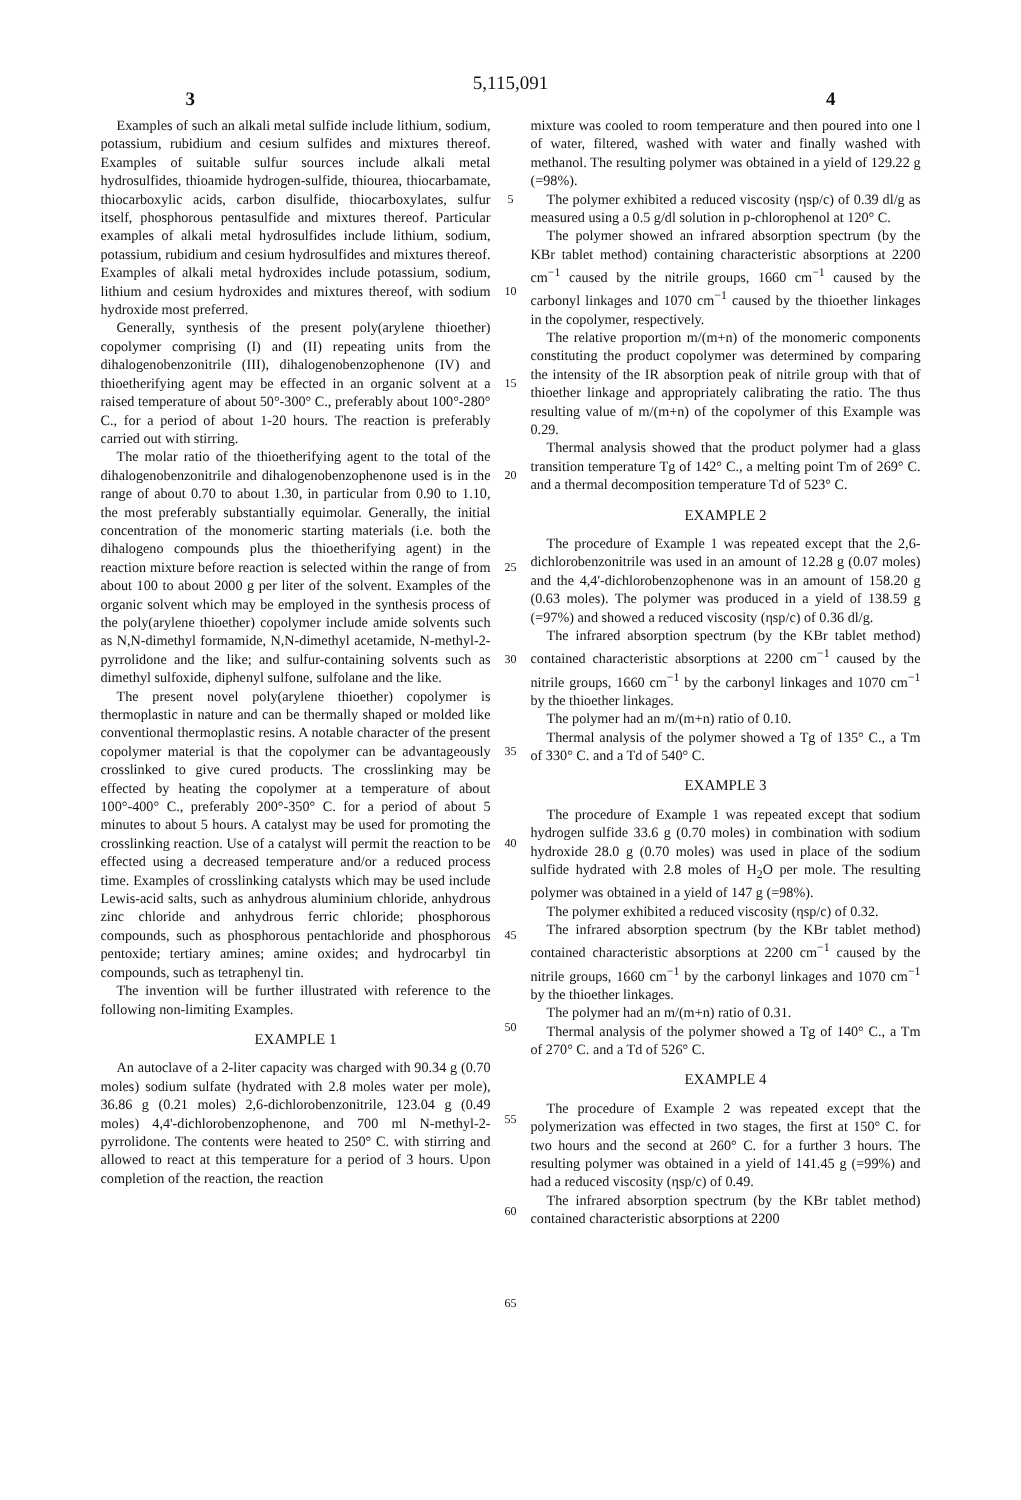5,115,091
3 4
Examples of such an alkali metal sulfide include lithium, sodium, potassium, rubidium and cesium sulfides and mixtures thereof. Examples of suitable sulfur sources include alkali metal hydrosulfides, thioamide hydrogen-sulfide, thiourea, thiocarbamate, thiocarboxylic acids, carbon disulfide, thiocarboxylates, sulfur itself, phosphorous pentasulfide and mixtures thereof. Particular examples of alkali metal hydrosulfides include lithium, sodium, potassium, rubidium and cesium hydrosulfides and mixtures thereof. Examples of alkali metal hydroxides include potassium, sodium, lithium and cesium hydroxides and mixtures thereof, with sodium hydroxide most preferred.
Generally, synthesis of the present poly(arylene thioether) copolymer comprising (I) and (II) repeating units from the dihalogenobenzonitrile (III), dihalogenobenzophenone (IV) and thioetherifying agent may be effected in an organic solvent at a raised temperature of about 50°-300° C., preferably about 100°-280° C., for a period of about 1-20 hours. The reaction is preferably carried out with stirring.
The molar ratio of the thioetherifying agent to the total of the dihalogenobenzonitrile and dihalogenobenzophenone used is in the range of about 0.70 to about 1.30, in particular from 0.90 to 1.10, the most preferably substantially equimolar. Generally, the initial concentration of the monomeric starting materials (i.e. both the dihalogeno compounds plus the thioetherifying agent) in the reaction mixture before reaction is selected within the range of from about 100 to about 2000 g per liter of the solvent. Examples of the organic solvent which may be employed in the synthesis process of the poly(arylene thioether) copolymer include amide solvents such as N,N-dimethyl formamide, N,N-dimethyl acetamide, N-methyl-2-pyrrolidone and the like; and sulfur-containing solvents such as dimethyl sulfoxide, diphenyl sulfone, sulfolane and the like.
The present novel poly(arylene thioether) copolymer is thermoplastic in nature and can be thermally shaped or molded like conventional thermoplastic resins. A notable character of the present copolymer material is that the copolymer can be advantageously crosslinked to give cured products. The crosslinking may be effected by heating the copolymer at a temperature of about 100°-400° C., preferably 200°-350° C. for a period of about 5 minutes to about 5 hours. A catalyst may be used for promoting the crosslinking reaction. Use of a catalyst will permit the reaction to be effected using a decreased temperature and/or a reduced process time. Examples of crosslinking catalysts which may be used include Lewis-acid salts, such as anhydrous aluminium chloride, anhydrous zinc chloride and anhydrous ferric chloride; phosphorous compounds, such as phosphorous pentachloride and phosphorous pentoxide; tertiary amines; amine oxides; and hydrocarbyl tin compounds, such as tetraphenyl tin.
The invention will be further illustrated with reference to the following non-limiting Examples.
EXAMPLE 1
An autoclave of a 2-liter capacity was charged with 90.34 g (0.70 moles) sodium sulfate (hydrated with 2.8 moles water per mole), 36.86 g (0.21 moles) 2,6-dichlorobenzonitrile, 123.04 g (0.49 moles) 4,4'-dichlorobenzophenone, and 700 ml N-methyl-2-pyrrolidone. The contents were heated to 250° C. with stirring and allowed to react at this temperature for a period of 3 hours. Upon completion of the reaction, the reaction
5
10
15
20
25
30
35
40
45
50
55
60
65
mixture was cooled to room temperature and then poured into one l of water, filtered, washed with water and finally washed with methanol. The resulting polymer was obtained in a yield of 129.22 g (=98%).
The polymer exhibited a reduced viscosity (ηsp/c) of 0.39 dl/g as measured using a 0.5 g/dl solution in p-chlorophenol at 120° C.
The polymer showed an infrared absorption spectrum (by the KBr tablet method) containing characteristic absorptions at 2200 cm<sup>−1</sup> caused by the nitrile groups, 1660 cm<sup>−1</sup> caused by the carbonyl linkages and 1070 cm<sup>−1</sup> caused by the thioether linkages in the copolymer, respectively.
The relative proportion m/(m+n) of the monomeric components constituting the product copolymer was determined by comparing the intensity of the IR absorption peak of nitrile group with that of thioether linkage and appropriately calibrating the ratio. The thus resulting value of m/(m+n) of the copolymer of this Example was 0.29.
Thermal analysis showed that the product polymer had a glass transition temperature Tg of 142° C., a melting point Tm of 269° C. and a thermal decomposition temperature Td of 523° C.
EXAMPLE 2
The procedure of Example 1 was repeated except that the 2,6-dichlorobenzonitrile was used in an amount of 12.28 g (0.07 moles) and the 4,4'-dichlorobenzophenone was in an amount of 158.20 g (0.63 moles). The polymer was produced in a yield of 138.59 g (=97%) and showed a reduced viscosity (ηsp/c) of 0.36 dl/g.
The infrared absorption spectrum (by the KBr tablet method) contained characteristic absorptions at 2200 cm<sup>−1</sup> caused by the nitrile groups, 1660 cm<sup>−1</sup> by the carbonyl linkages and 1070 cm<sup>−1</sup> by the thioether linkages.
The polymer had an m/(m+n) ratio of 0.10.
Thermal analysis of the polymer showed a Tg of 135° C., a Tm of 330° C. and a Td of 540° C.
EXAMPLE 3
The procedure of Example 1 was repeated except that sodium hydrogen sulfide 33.6 g (0.70 moles) in combination with sodium hydroxide 28.0 g (0.70 moles) was used in place of the sodium sulfide hydrated with 2.8 moles of H<sub>2</sub>O per mole. The resulting polymer was obtained in a yield of 147 g (=98%).
The polymer exhibited a reduced viscosity (ηsp/c) of 0.32.
The infrared absorption spectrum (by the KBr tablet method) contained characteristic absorptions at 2200 cm<sup>−1</sup> caused by the nitrile groups, 1660 cm<sup>−1</sup> by the carbonyl linkages and 1070 cm<sup>−1</sup> by the thioether linkages.
The polymer had an m/(m+n) ratio of 0.31.
Thermal analysis of the polymer showed a Tg of 140° C., a Tm of 270° C. and a Td of 526° C.
EXAMPLE 4
The procedure of Example 2 was repeated except that the polymerization was effected in two stages, the first at 150° C. for two hours and the second at 260° C. for a further 3 hours. The resulting polymer was obtained in a yield of 141.45 g (=99%) and had a reduced viscosity (ηsp/c) of 0.49.
The infrared absorption spectrum (by the KBr tablet method) contained characteristic absorptions at 2200